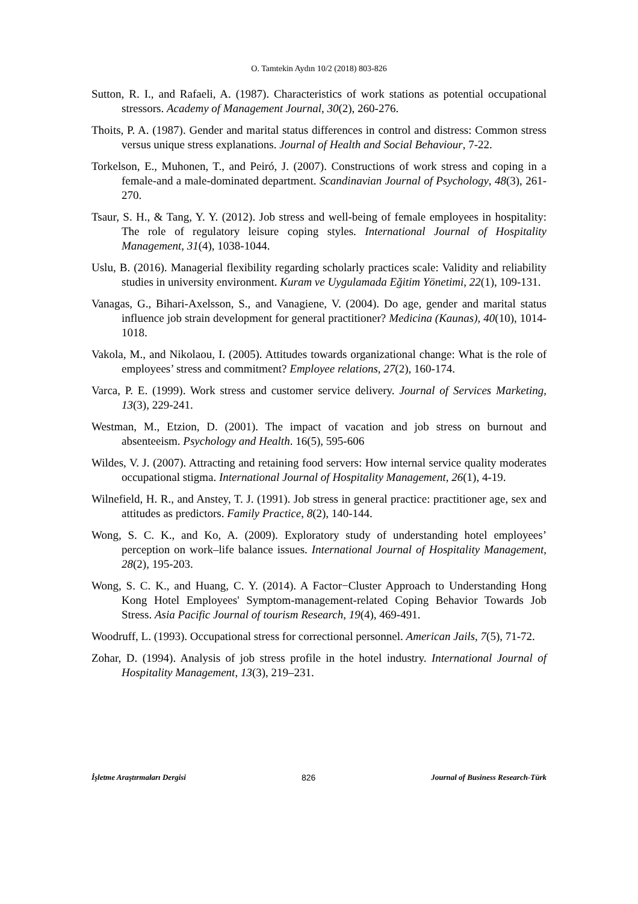O. Tamtekin Aydın 10/2 (2018) 803-826
Sutton, R. I., and Rafaeli, A. (1987). Characteristics of work stations as potential occupational stressors. Academy of Management Journal, 30(2), 260-276.
Thoits, P. A. (1987). Gender and marital status differences in control and distress: Common stress versus unique stress explanations. Journal of Health and Social Behaviour, 7-22.
Torkelson, E., Muhonen, T., and Peiró, J. (2007). Constructions of work stress and coping in a female‐and a male‐dominated department. Scandinavian Journal of Psychology, 48(3), 261-270.
Tsaur, S. H., & Tang, Y. Y. (2012). Job stress and well-being of female employees in hospitality: The role of regulatory leisure coping styles. International Journal of Hospitality Management, 31(4), 1038-1044.
Uslu, B. (2016). Managerial flexibility regarding scholarly practices scale: Validity and reliability studies in university environment. Kuram ve Uygulamada Eğitim Yönetimi, 22(1), 109-131.
Vanagas, G., Bihari-Axelsson, S., and Vanagiene, V. (2004). Do age, gender and marital status influence job strain development for general practitioner? Medicina (Kaunas), 40(10), 1014-1018.
Vakola, M., and Nikolaou, I. (2005). Attitudes towards organizational change: What is the role of employees’ stress and commitment? Employee relations, 27(2), 160-174.
Varca, P. E. (1999). Work stress and customer service delivery. Journal of Services Marketing, 13(3), 229-241.
Westman, M., Etzion, D. (2001). The impact of vacation and job stress on burnout and absenteeism. Psychology and Health. 16(5), 595-606
Wildes, V. J. (2007). Attracting and retaining food servers: How internal service quality moderates occupational stigma. International Journal of Hospitality Management, 26(1), 4-19.
Wilnefield, H. R., and Anstey, T. J. (1991). Job stress in general practice: practitioner age, sex and attitudes as predictors. Family Practice, 8(2), 140-144.
Wong, S. C. K., and Ko, A. (2009). Exploratory study of understanding hotel employees’ perception on work–life balance issues. International Journal of Hospitality Management, 28(2), 195-203.
Wong, S. C. K., and Huang, C. Y. (2014). A Factor−Cluster Approach to Understanding Hong Kong Hotel Employees' Symptom-management-related Coping Behavior Towards Job Stress. Asia Pacific Journal of tourism Research, 19(4), 469-491.
Woodruff, L. (1993). Occupational stress for correctional personnel. American Jails, 7(5), 71-72.
Zohar, D. (1994). Analysis of job stress profile in the hotel industry. International Journal of Hospitality Management, 13(3), 219–231.
İşletme Araştırmaları Dergisi 826 Journal of Business Research-Türk